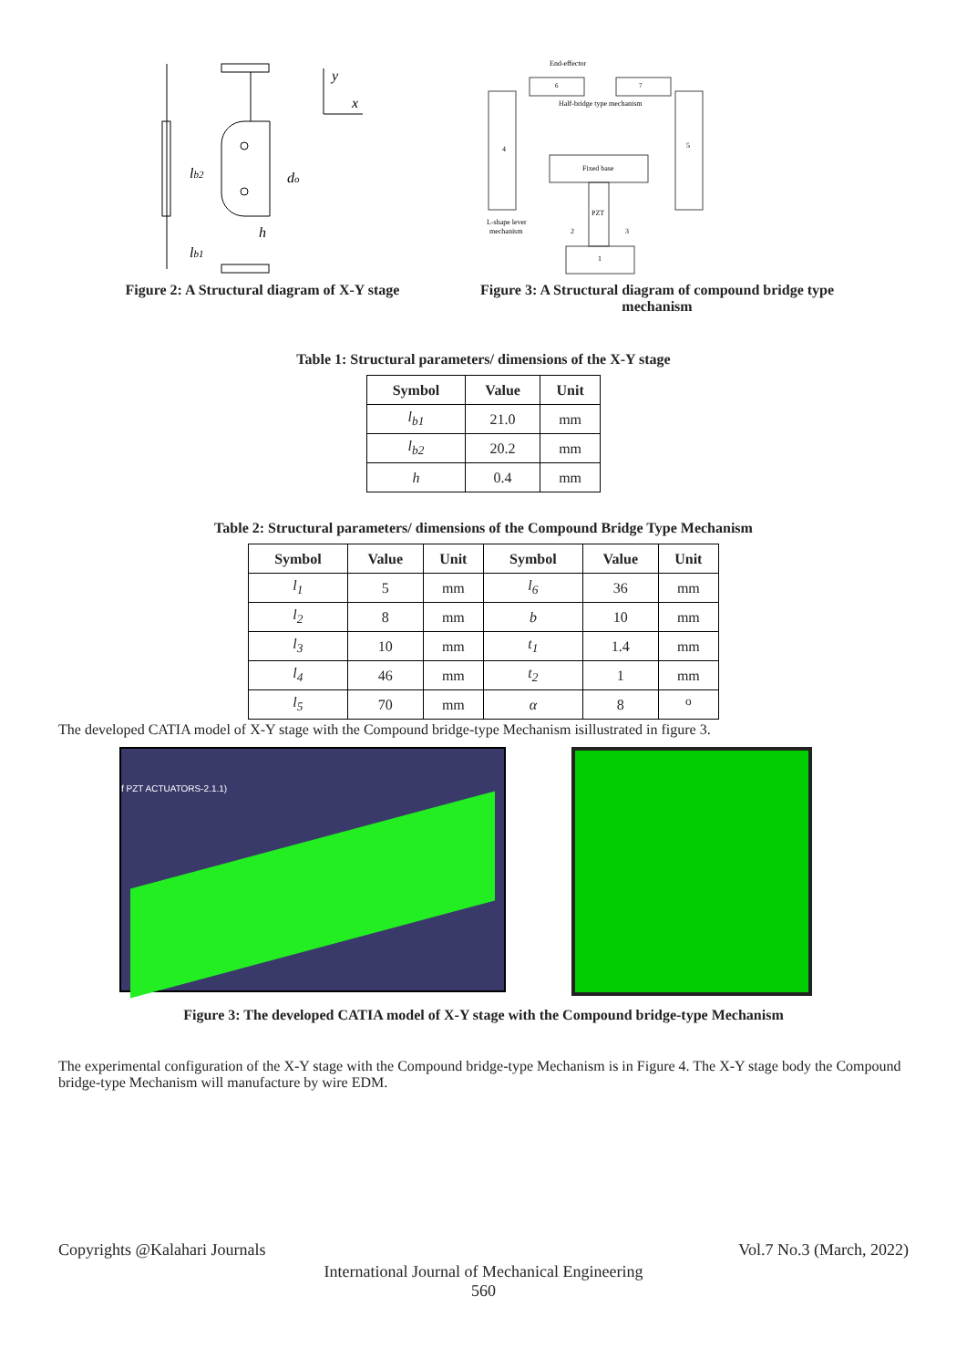y
x
lb2
do
h
lb1
Figure 2: A Structural diagram of X-Y stage
End-effector
6
7
Half-bridge type mechanism
4
5
Fixed base
PZT
L-shape lever
mechanism
1
2
3
Figure 3: A Structural diagram of compound bridge type mechanism
Table 1: Structural parameters/ dimensions of the X-Y stage
| Symbol | Value | Unit |
| --- | --- | --- |
| l<sub>b1</sub> | 21.0 | mm |
| l<sub>b2</sub> | 20.2 | mm |
| h | 0.4 | mm |
Table 2: Structural parameters/ dimensions of the Compound Bridge Type Mechanism
| Symbol | Value | Unit | Symbol | Value | Unit |
| --- | --- | --- | --- | --- | --- |
| l<sub>1</sub> | 5 | mm | l<sub>6</sub> | 36 | mm |
| l<sub>2</sub> | 8 | mm | b | 10 | mm |
| l<sub>3</sub> | 10 | mm | t<sub>1</sub> | 1.4 | mm |
| l<sub>4</sub> | 46 | mm | t<sub>2</sub> | 1 | mm |
| l<sub>5</sub> | 70 | mm | α | 8 | <sup>o</sup> |
The developed CATIA model of X-Y stage with the Compound bridge-type Mechanism isillustrated in figure 3.
f PZT ACTUATORS-2.1.1)
Figure 3: The developed CATIA model of X-Y stage with the Compound bridge-type Mechanism
The experimental configuration of the X-Y stage with the Compound bridge-type Mechanism is in Figure 4. The X-Y stage body the Compound bridge-type Mechanism will manufacture by wire EDM.
Copyrights @Kalahari Journals Vol.7 No.3 (March, 2022)
International Journal of Mechanical Engineering
560